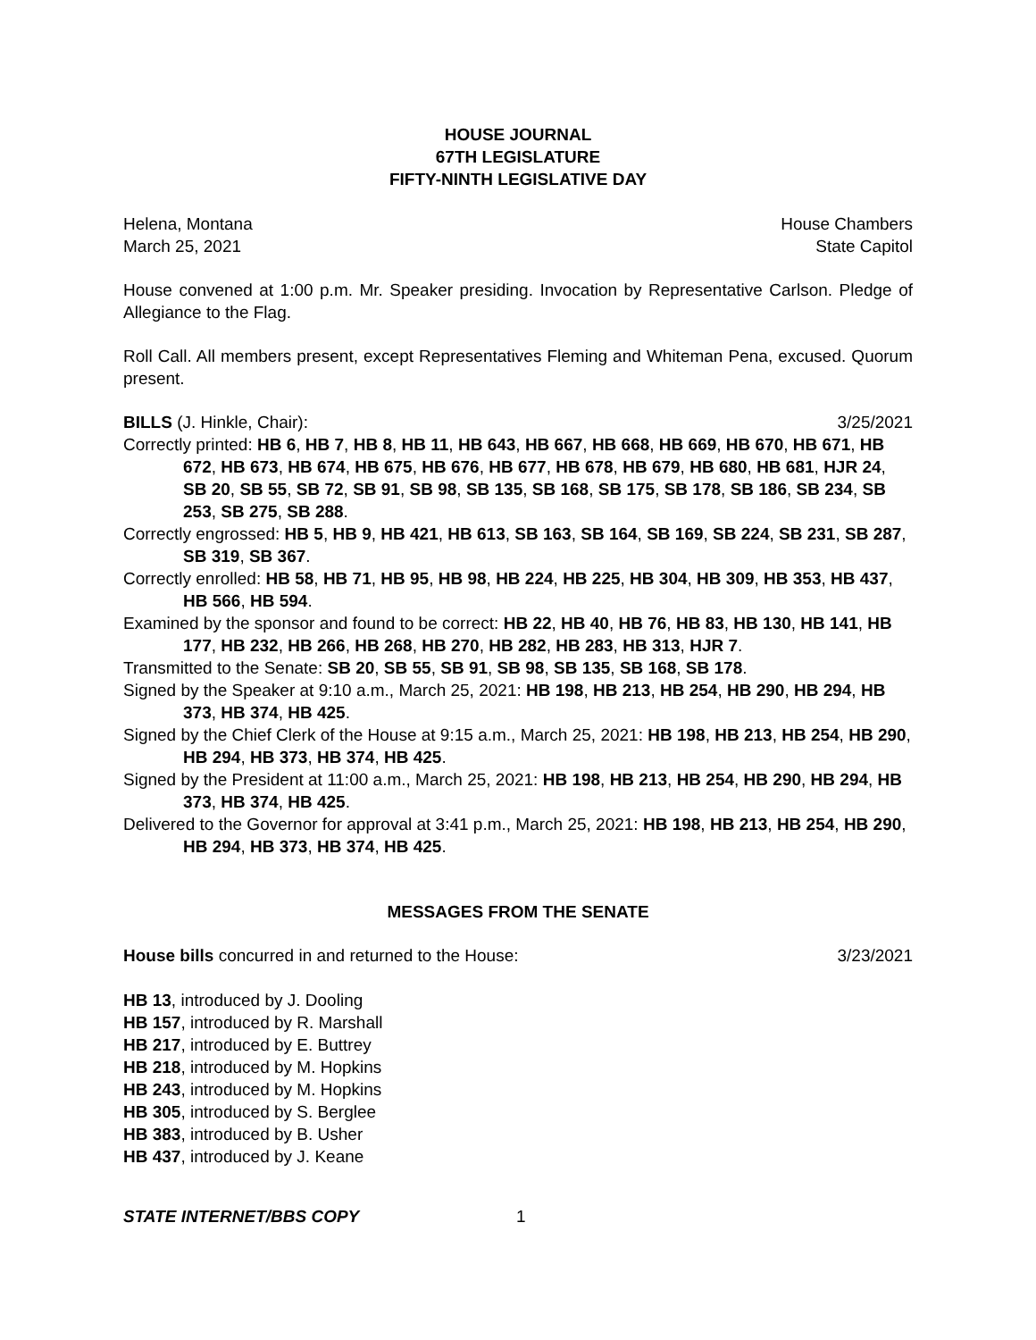HOUSE JOURNAL
67TH LEGISLATURE
FIFTY-NINTH LEGISLATIVE DAY
Helena, Montana House Chambers
March 25, 2021 State Capitol
House convened at 1:00 p.m. Mr. Speaker presiding. Invocation by Representative Carlson. Pledge of Allegiance to the Flag.
Roll Call. All members present, except Representatives Fleming and Whiteman Pena, excused. Quorum present.
BILLS (J. Hinkle, Chair): 3/25/2021
Correctly printed: HB 6, HB 7, HB 8, HB 11, HB 643, HB 667, HB 668, HB 669, HB 670, HB 671, HB 672, HB 673, HB 674, HB 675, HB 676, HB 677, HB 678, HB 679, HB 680, HB 681, HJR 24, SB 20, SB 55, SB 72, SB 91, SB 98, SB 135, SB 168, SB 175, SB 178, SB 186, SB 234, SB 253, SB 275, SB 288.
Correctly engrossed: HB 5, HB 9, HB 421, HB 613, SB 163, SB 164, SB 169, SB 224, SB 231, SB 287, SB 319, SB 367.
Correctly enrolled: HB 58, HB 71, HB 95, HB 98, HB 224, HB 225, HB 304, HB 309, HB 353, HB 437, HB 566, HB 594.
Examined by the sponsor and found to be correct: HB 22, HB 40, HB 76, HB 83, HB 130, HB 141, HB 177, HB 232, HB 266, HB 268, HB 270, HB 282, HB 283, HB 313, HJR 7.
Transmitted to the Senate: SB 20, SB 55, SB 91, SB 98, SB 135, SB 168, SB 178.
Signed by the Speaker at 9:10 a.m., March 25, 2021: HB 198, HB 213, HB 254, HB 290, HB 294, HB 373, HB 374, HB 425.
Signed by the Chief Clerk of the House at 9:15 a.m., March 25, 2021: HB 198, HB 213, HB 254, HB 290, HB 294, HB 373, HB 374, HB 425.
Signed by the President at 11:00 a.m., March 25, 2021: HB 198, HB 213, HB 254, HB 290, HB 294, HB 373, HB 374, HB 425.
Delivered to the Governor for approval at 3:41 p.m., March 25, 2021: HB 198, HB 213, HB 254, HB 290, HB 294, HB 373, HB 374, HB 425.
MESSAGES FROM THE SENATE
House bills concurred in and returned to the House: 3/23/2021
HB 13, introduced by J. Dooling
HB 157, introduced by R. Marshall
HB 217, introduced by E. Buttrey
HB 218, introduced by M. Hopkins
HB 243, introduced by M. Hopkins
HB 305, introduced by S. Berglee
HB 383, introduced by B. Usher
HB 437, introduced by J. Keane
STATE INTERNET/BBS COPY 1